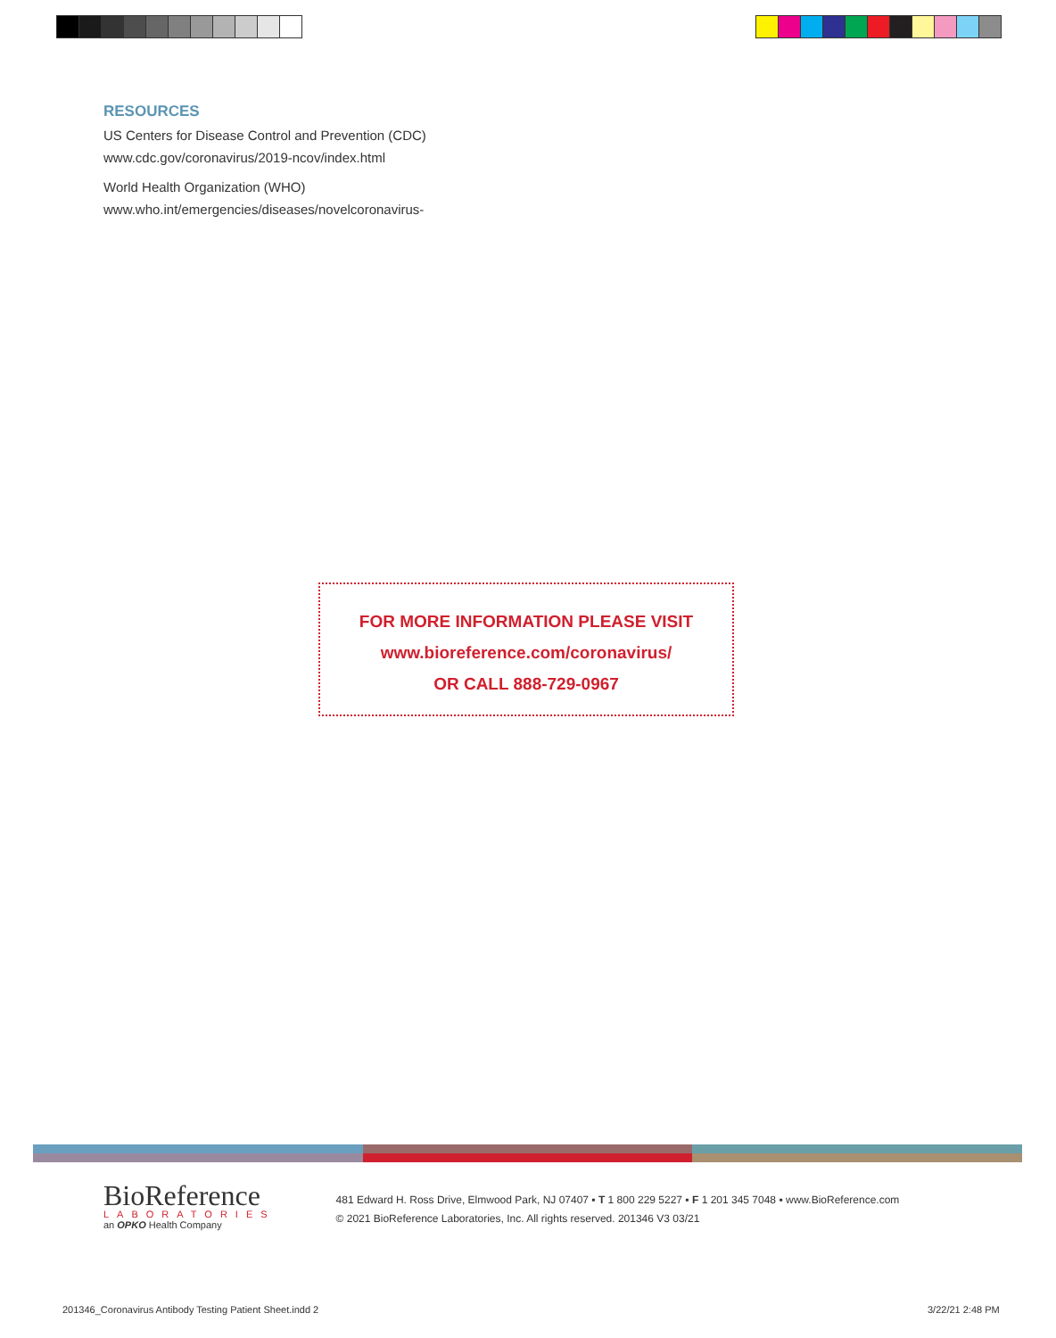RESOURCES
US Centers for Disease Control and Prevention (CDC)
www.cdc.gov/coronavirus/2019-ncov/index.html
World Health Organization (WHO)
www.who.int/emergencies/diseases/novelcoronavirus-
FOR MORE INFORMATION PLEASE VISIT
www.bioreference.com/coronavirus/
OR CALL 888-729-0967
BioReference
LABORATORIES
an OPKO Health Company
481 Edward H. Ross Drive, Elmwood Park, NJ 07407 ▪ T 1 800 229 5227 ▪ F 1 201 345 7048 ▪ www.BioReference.com
© 2021 BioReference Laboratories, Inc. All rights reserved. 201346 V3 03/21
201346_Coronavirus Antibody Testing Patient Sheet.indd 2
3/22/21 2:48 PM